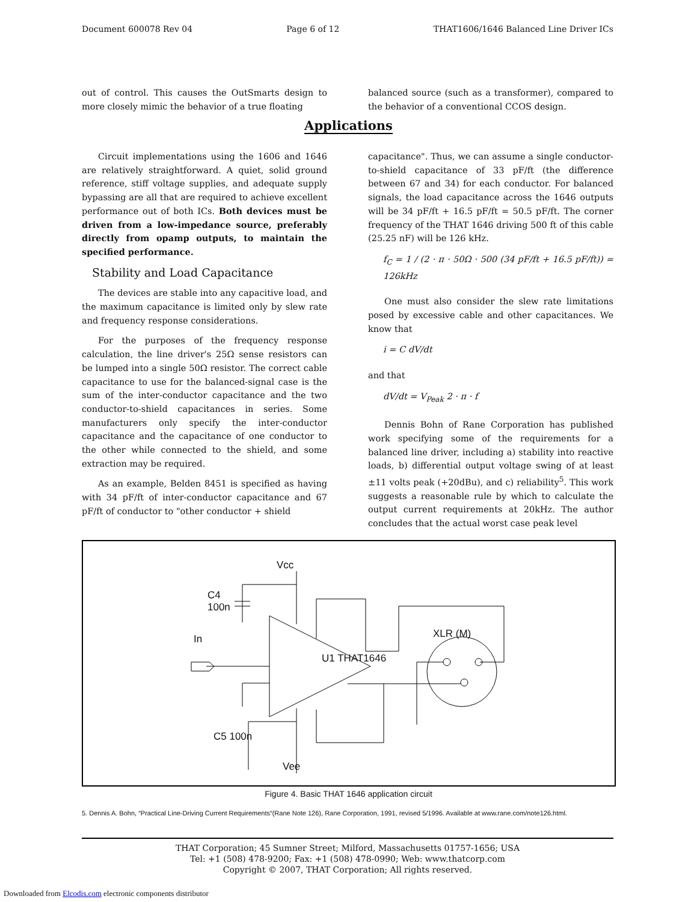Document 600078 Rev 04 Page 6 of 12 THAT1606/1646 Balanced Line Driver ICs
out of control. This causes the OutSmarts design to more closely mimic the behavior of a true floating
balanced source (such as a transformer), compared to the behavior of a conventional CCOS design.
Applications
Circuit implementations using the 1606 and 1646 are relatively straightforward. A quiet, solid ground reference, stiff voltage supplies, and adequate supply bypassing are all that are required to achieve excellent performance out of both ICs. Both devices must be driven from a low-impedance source, preferably directly from opamp outputs, to maintain the specified performance.
Stability and Load Capacitance
The devices are stable into any capacitive load, and the maximum capacitance is limited only by slew rate and frequency response considerations.
For the purposes of the frequency response calculation, the line driver's 25Ω sense resistors can be lumped into a single 50Ω resistor. The correct cable capacitance to use for the balanced-signal case is the sum of the inter-conductor capacitance and the two conductor-to-shield capacitances in series. Some manufacturers only specify the inter-conductor capacitance and the capacitance of one conductor to the other while connected to the shield, and some extraction may be required.
As an example, Belden 8451 is specified as having with 34 pF/ft of inter-conductor capacitance and 67 pF/ft of conductor to "other conductor + shield
capacitance". Thus, we can assume a single conductor-to-shield capacitance of 33 pF/ft (the difference between 67 and 34) for each conductor. For balanced signals, the load capacitance across the 1646 outputs will be 34 pF/ft + 16.5 pF/ft = 50.5 pF/ft. The corner frequency of the THAT 1646 driving 500 ft of this cable (25.25 nF) will be 126 kHz.
f<sub>C</sub> = 1 / (2 · π · 50Ω · 500 (34 pF/ft + 16.5 pF/ft)) = 126kHz
One must also consider the slew rate limitations posed by excessive cable and other capacitances. We know that
i = C dV/dt
and that
dV/dt = V<sub>Peak</sub> 2 · π · f
Dennis Bohn of Rane Corporation has published work specifying some of the requirements for a balanced line driver, including a) stability into reactive loads, b) differential output voltage swing of at least ±11 volts peak (+20dBu), and c) reliability<sup>5</sup>. This work suggests a reasonable rule by which to calculate the output current requirements at 20kHz. The author concludes that the actual worst case peak level
Vcc
C4
100n
XLR (M)
In
U1 THAT1646
C5 100n
Vee
Figure 4. Basic THAT 1646 application circuit
5. Dennis A. Bohn, “Practical Line-Driving Current Requirements“(Rane Note 126), Rane Corporation, 1991, revised 5/1996. Available at www.rane.com/note126.html.
THAT Corporation; 45 Sumner Street; Milford, Massachusetts 01757-1656; USA
Tel: +1 (508) 478-9200; Fax: +1 (508) 478-0990; Web: www.thatcorp.com
Copyright © 2007, THAT Corporation; All rights reserved.
Downloaded from Elcodis.com electronic components distributor